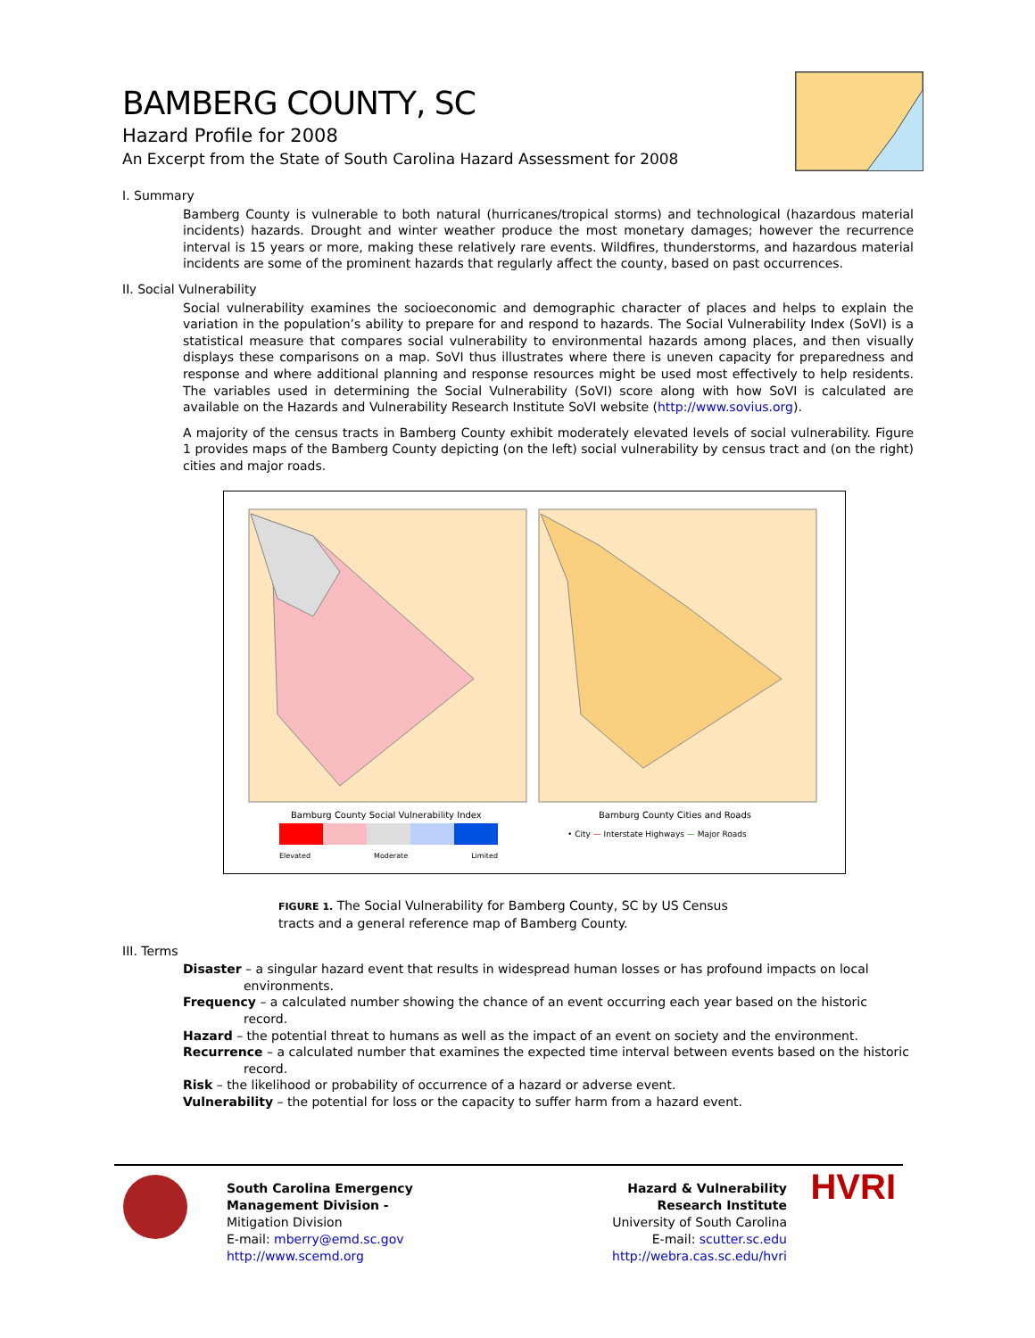BAMBERG COUNTY, SC
Hazard Profile for 2008
An Excerpt from the State of South Carolina Hazard Assessment for 2008
I. Summary
Bamberg County is vulnerable to both natural (hurricanes/tropical storms) and technological (hazardous material incidents) hazards. Drought and winter weather produce the most monetary damages; however the recurrence interval is 15 years or more, making these relatively rare events. Wildfires, thunderstorms, and hazardous material incidents are some of the prominent hazards that regularly affect the county, based on past occurrences.
II. Social Vulnerability
Social vulnerability examines the socioeconomic and demographic character of places and helps to explain the variation in the population’s ability to prepare for and respond to hazards. The Social Vulnerability Index (SoVI) is a statistical measure that compares social vulnerability to environmental hazards among places, and then visually displays these comparisons on a map. SoVI thus illustrates where there is uneven capacity for preparedness and response and where additional planning and response resources might be used most effectively to help residents. The variables used in determining the Social Vulnerability (SoVI) score along with how SoVI is calculated are available on the Hazards and Vulnerability Research Institute SoVI website (http://www.sovius.org).
A majority of the census tracts in Bamberg County exhibit moderately elevated levels of social vulnerability. Figure 1 provides maps of the Bamberg County depicting (on the left) social vulnerability by census tract and (on the right) cities and major roads.
Bamburg County Social Vulnerability Index
Bamburg County Cities and Roads
Elevated Moderate Limited
• City — Interstate Highways — Major Roads
FIGURE 1. The Social Vulnerability for Bamberg County, SC by US Census tracts and a general reference map of Bamberg County.
III. Terms
Disaster – a singular hazard event that results in widespread human losses or has profound impacts on local environments.
Frequency – a calculated number showing the chance of an event occurring each year based on the historic record.
Hazard – the potential threat to humans as well as the impact of an event on society and the environment.
Recurrence – a calculated number that examines the expected time interval between events based on the historic record.
Risk – the likelihood or probability of occurrence of a hazard or adverse event.
Vulnerability – the potential for loss or the capacity to suffer harm from a hazard event.
South Carolina Emergency
Management Division -
Mitigation Division
E-mail: mberry@emd.sc.gov
http://www.scemd.org
Hazard & Vulnerability
Research Institute
University of South Carolina
E-mail: scutter.sc.edu
http://webra.cas.sc.edu/hvri
HVRI